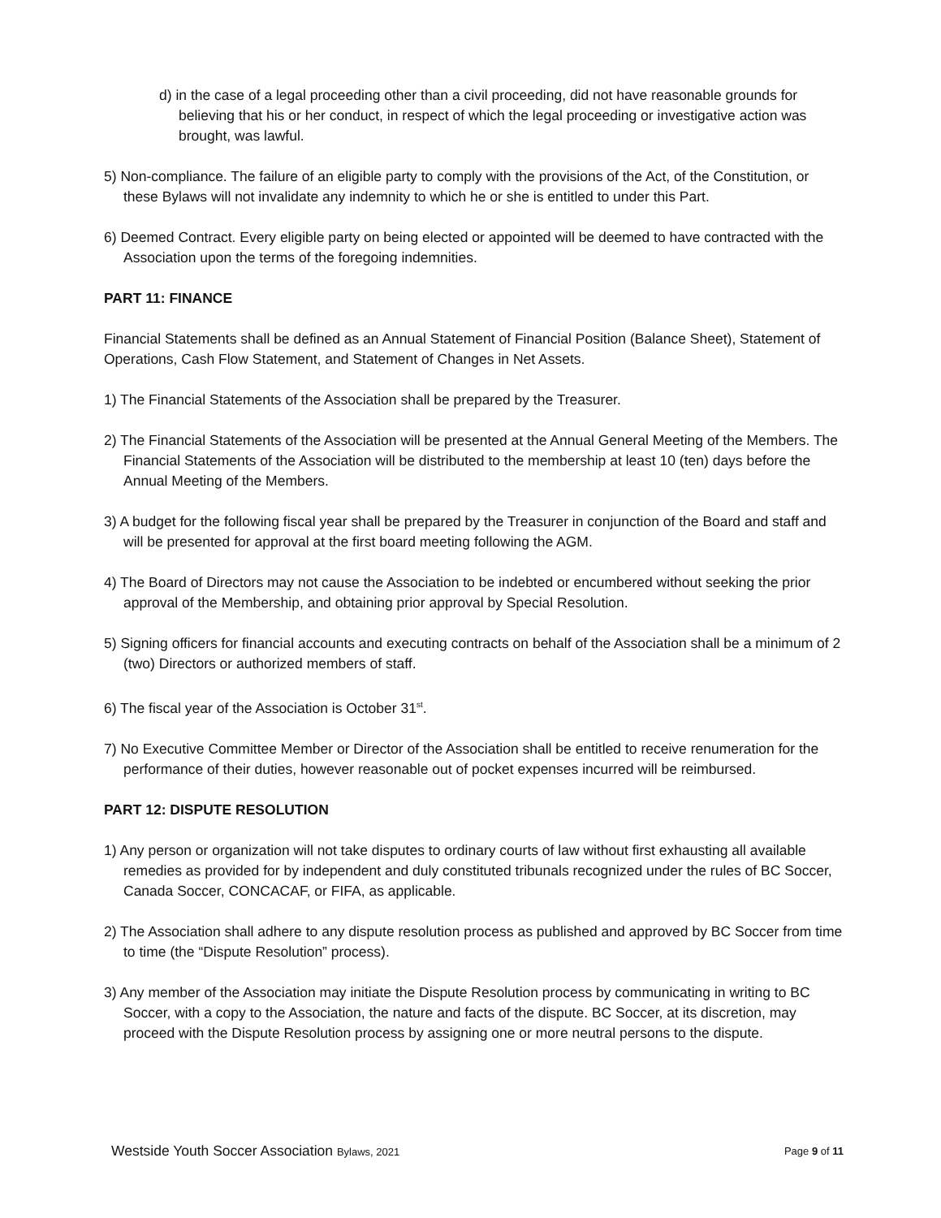d) in the case of a legal proceeding other than a civil proceeding, did not have reasonable grounds for believing that his or her conduct, in respect of which the legal proceeding or investigative action was brought, was lawful.
5) Non-compliance. The failure of an eligible party to comply with the provisions of the Act, of the Constitution, or these Bylaws will not invalidate any indemnity to which he or she is entitled to under this Part.
6) Deemed Contract. Every eligible party on being elected or appointed will be deemed to have contracted with the Association upon the terms of the foregoing indemnities.
PART 11: FINANCE
Financial Statements shall be defined as an Annual Statement of Financial Position (Balance Sheet), Statement of Operations, Cash Flow Statement, and Statement of Changes in Net Assets.
1) The Financial Statements of the Association shall be prepared by the Treasurer.
2) The Financial Statements of the Association will be presented at the Annual General Meeting of the Members. The Financial Statements of the Association will be distributed to the membership at least 10 (ten) days before the Annual Meeting of the Members.
3) A budget for the following fiscal year shall be prepared by the Treasurer in conjunction of the Board and staff and will be presented for approval at the first board meeting following the AGM.
4) The Board of Directors may not cause the Association to be indebted or encumbered without seeking the prior approval of the Membership, and obtaining prior approval by Special Resolution.
5) Signing officers for financial accounts and executing contracts on behalf of the Association shall be a minimum of 2 (two) Directors or authorized members of staff.
6) The fiscal year of the Association is October 31<sup>st</sup>.
7) No Executive Committee Member or Director of the Association shall be entitled to receive renumeration for the performance of their duties, however reasonable out of pocket expenses incurred will be reimbursed.
PART 12: DISPUTE RESOLUTION
1) Any person or organization will not take disputes to ordinary courts of law without first exhausting all available remedies as provided for by independent and duly constituted tribunals recognized under the rules of BC Soccer, Canada Soccer, CONCACAF, or FIFA, as applicable.
2) The Association shall adhere to any dispute resolution process as published and approved by BC Soccer from time to time (the “Dispute Resolution” process).
3) Any member of the Association may initiate the Dispute Resolution process by communicating in writing to BC Soccer, with a copy to the Association, the nature and facts of the dispute. BC Soccer, at its discretion, may proceed with the Dispute Resolution process by assigning one or more neutral persons to the dispute.
Westside Youth Soccer Association Bylaws, 2021 Page 9 of 11